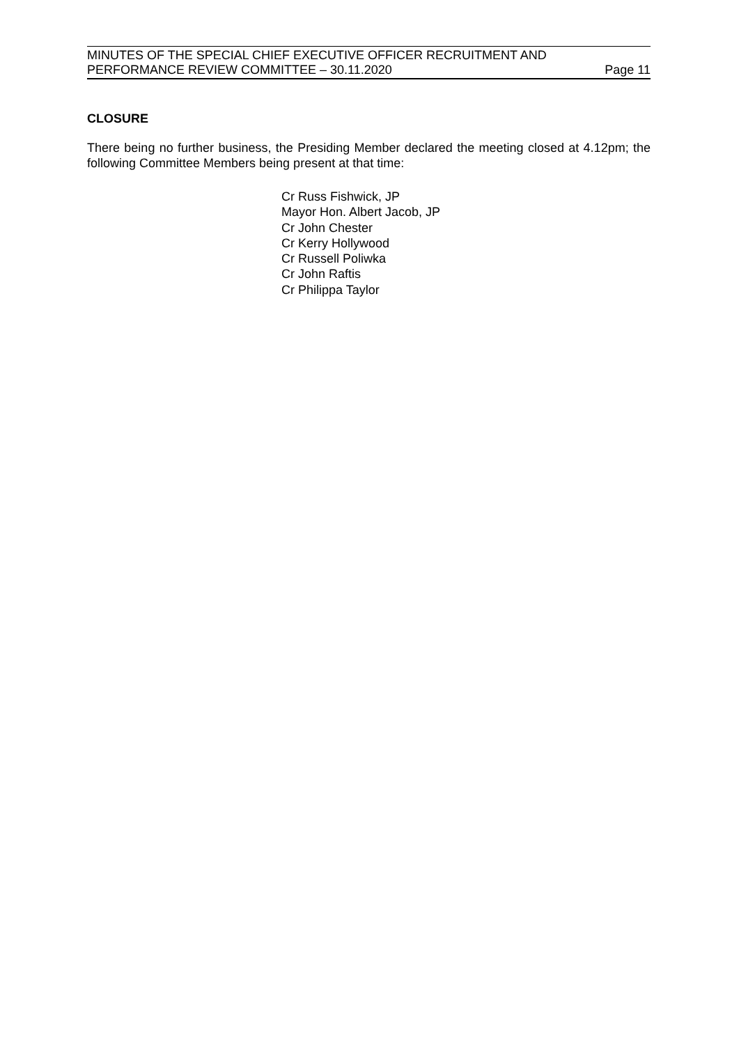MINUTES OF THE SPECIAL CHIEF EXECUTIVE OFFICER RECRUITMENT AND
PERFORMANCE REVIEW COMMITTEE – 30.11.2020 Page 11
CLOSURE
There being no further business, the Presiding Member declared the meeting closed at 4.12pm; the following Committee Members being present at that time:
Cr Russ Fishwick, JP
Mayor Hon. Albert Jacob, JP
Cr John Chester
Cr Kerry Hollywood
Cr Russell Poliwka
Cr John Raftis
Cr Philippa Taylor